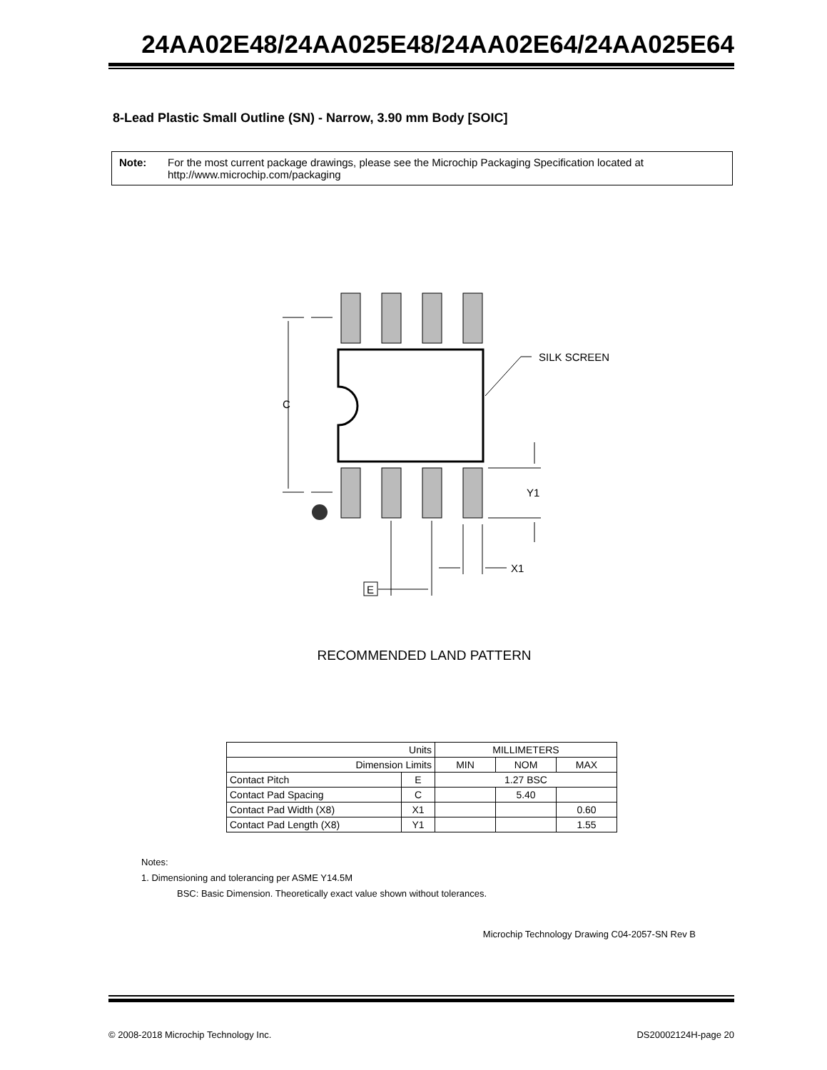24AA02E48/24AA025E48/24AA02E64/24AA025E64
8-Lead Plastic Small Outline (SN) - Narrow, 3.90 mm Body [SOIC]
Note: For the most current package drawings, please see the Microchip Packaging Specification located at http://www.microchip.com/packaging
C
SILK SCREEN
Y1
X1
E
RECOMMENDED LAND PATTERN
| Units | | MILLIMETERS | | |
| --- | --- | --- | --- | --- |
| Dimension Limits | | MIN | NOM | MAX |
| Contact Pitch | E | 1.27 BSC | | |
| Contact Pad Spacing | C | | 5.40 | |
| Contact Pad Width (X8) | X1 | | | 0.60 |
| Contact Pad Length (X8) | Y1 | | | 1.55 |
Notes:
1. Dimensioning and tolerancing per ASME Y14.5M
BSC: Basic Dimension. Theoretically exact value shown without tolerances.
Microchip Technology Drawing C04-2057-SN Rev B
© 2008-2018 Microchip Technology Inc. DS20002124H-page 20